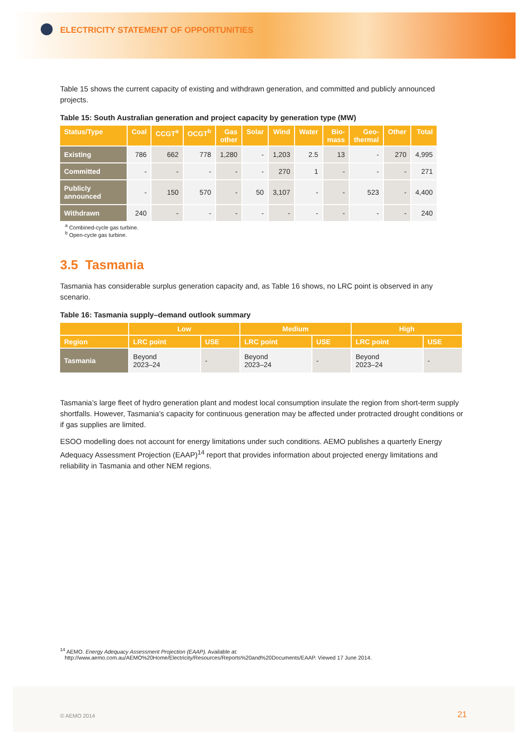ELECTRICITY STATEMENT OF OPPORTUNITIES
Table 15 shows the current capacity of existing and withdrawn generation, and committed and publicly announced projects.
Table 15: South Australian generation and project capacity by generation type (MW)
| Status/Type | Coal | CCGT<sup>a</sup> | OCGT<sup>b</sup> | Gas other | Solar | Wind | Water | Bio- mass | Geo- thermal | Other | Total |
| --- | --- | --- | --- | --- | --- | --- | --- | --- | --- | --- | --- |
| Existing | 786 | 662 | 778 | 1,280 | - | 1,203 | 2.5 | 13 | - | 270 | 4,995 |
| Committed | - | - | - | - | - | 270 | 1 | - | - | - | 271 |
| Publicly announced | - | 150 | 570 | - | 50 | 3,107 | - | - | 523 | - | 4,400 |
| Withdrawn | 240 | - | - | - | - | - | - | - | - | - | 240 |
<sup>a</sup> Combined-cycle gas turbine.
<sup>b</sup> Open-cycle gas turbine.
3.5 Tasmania
Tasmania has considerable surplus generation capacity and, as Table 16 shows, no LRC point is observed in any scenario.
Table 16: Tasmania supply–demand outlook summary
| | Low | | Medium | | High | |
| --- | --- | --- | --- | --- | --- | --- |
| Region | LRC point | USE | LRC point | USE | LRC point | USE |
| Tasmania | Beyond 2023–24 | - | Beyond 2023–24 | - | Beyond 2023–24 | - |
Tasmania’s large fleet of hydro generation plant and modest local consumption insulate the region from short-term supply shortfalls. However, Tasmania’s capacity for continuous generation may be affected under protracted drought conditions or if gas supplies are limited.
ESOO modelling does not account for energy limitations under such conditions. AEMO publishes a quarterly Energy Adequacy Assessment Projection (EAAP)<sup>14</sup> report that provides information about projected energy limitations and reliability in Tasmania and other NEM regions.
<sup>14</sup> AEMO. Energy Adequacy Assessment Projection (EAAP). Available at:
http://www.aemo.com.au/AEMO%20Home/Electricity/Resources/Reports%20and%20Documents/EAAP. Viewed 17 June 2014.
© AEMO 2014 21